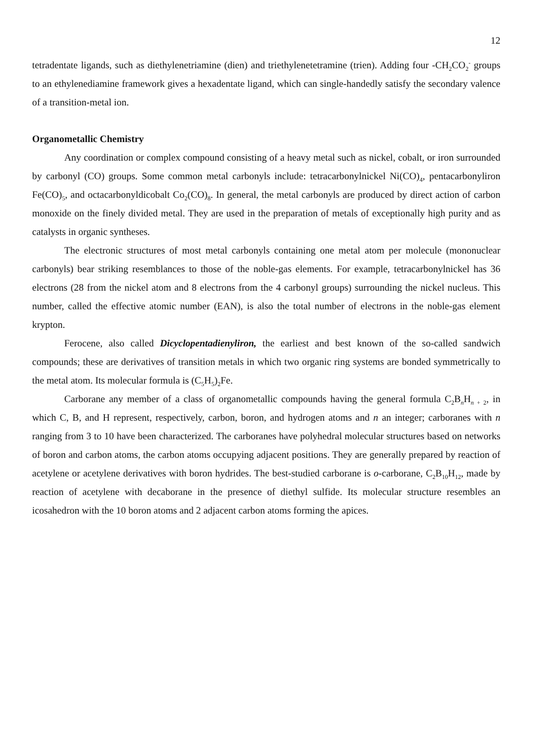12
tetradentate ligands, such as diethylenetriamine (dien) and triethylenetetramine (trien). Adding four -CH<sub>2</sub>CO<sub>2</sub><sup>-</sup> groups to an ethylenediamine framework gives a hexadentate ligand, which can single-handedly satisfy the secondary valence of a transition-metal ion.
Organometallic Chemistry
Any coordination or complex compound consisting of a heavy metal such as nickel, cobalt, or iron surrounded by carbonyl (CO) groups. Some common metal carbonyls include: tetracarbonylnickel Ni(CO)<sub>4</sub>, pentacarbonyliron Fe(CO)<sub>5</sub>, and octacarbonyldicobalt Co<sub>2</sub>(CO)<sub>8</sub>. In general, the metal carbonyls are produced by direct action of carbon monoxide on the finely divided metal. They are used in the preparation of metals of exceptionally high purity and as catalysts in organic syntheses.
The electronic structures of most metal carbonyls containing one metal atom per molecule (mononuclear carbonyls) bear striking resemblances to those of the noble-gas elements. For example, tetracarbonylnickel has 36 electrons (28 from the nickel atom and 8 electrons from the 4 carbonyl groups) surrounding the nickel nucleus. This number, called the effective atomic number (EAN), is also the total number of electrons in the noble-gas element krypton.
Ferocene, also called Dicyclopentadienyliron, the earliest and best known of the so-called sandwich compounds; these are derivatives of transition metals in which two organic ring systems are bonded symmetrically to the metal atom. Its molecular formula is (C<sub>5</sub>H<sub>5</sub>)<sub>2</sub>Fe.
Carborane any member of a class of organometallic compounds having the general formula C<sub>2</sub>B<sub>n</sub>H<sub>n + 2</sub>, in which C, B, and H represent, respectively, carbon, boron, and hydrogen atoms and n an integer; carboranes with n ranging from 3 to 10 have been characterized. The carboranes have polyhedral molecular structures based on networks of boron and carbon atoms, the carbon atoms occupying adjacent positions. They are generally prepared by reaction of acetylene or acetylene derivatives with boron hydrides. The best-studied carborane is o-carborane, C<sub>2</sub>B<sub>10</sub>H<sub>12</sub>, made by reaction of acetylene with decaborane in the presence of diethyl sulfide. Its molecular structure resembles an icosahedron with the 10 boron atoms and 2 adjacent carbon atoms forming the apices.